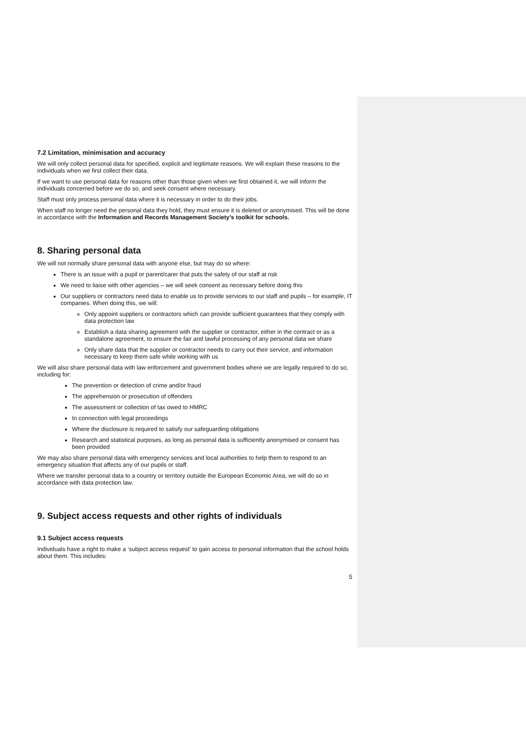7.2 Limitation, minimisation and accuracy
We will only collect personal data for specified, explicit and legitimate reasons. We will explain these reasons to the individuals when we first collect their data.
If we want to use personal data for reasons other than those given when we first obtained it, we will inform the individuals concerned before we do so, and seek consent where necessary.
Staff must only process personal data where it is necessary in order to do their jobs.
When staff no longer need the personal data they hold, they must ensure it is deleted or anonymised. This will be done in accordance with the Information and Records Management Society’s toolkit for schools.
8. Sharing personal data
We will not normally share personal data with anyone else, but may do so where:
There is an issue with a pupil or parent/carer that puts the safety of our staff at risk
We need to liaise with other agencies – we will seek consent as necessary before doing this
Our suppliers or contractors need data to enable us to provide services to our staff and pupils – for example, IT companies. When doing this, we will:
Only appoint suppliers or contractors which can provide sufficient guarantees that they comply with data protection law
Establish a data sharing agreement with the supplier or contractor, either in the contract or as a standalone agreement, to ensure the fair and lawful processing of any personal data we share
Only share data that the supplier or contractor needs to carry out their service, and information necessary to keep them safe while working with us
We will also share personal data with law enforcement and government bodies where we are legally required to do so, including for:
The prevention or detection of crime and/or fraud
The apprehension or prosecution of offenders
The assessment or collection of tax owed to HMRC
In connection with legal proceedings
Where the disclosure is required to satisfy our safeguarding obligations
Research and statistical purposes, as long as personal data is sufficiently anonymised or consent has been provided
We may also share personal data with emergency services and local authorities to help them to respond to an emergency situation that affects any of our pupils or staff.
Where we transfer personal data to a country or territory outside the European Economic Area, we will do so in accordance with data protection law.
9. Subject access requests and other rights of individuals
9.1 Subject access requests
Individuals have a right to make a ‘subject access request’ to gain access to personal information that the school holds about them. This includes:
5